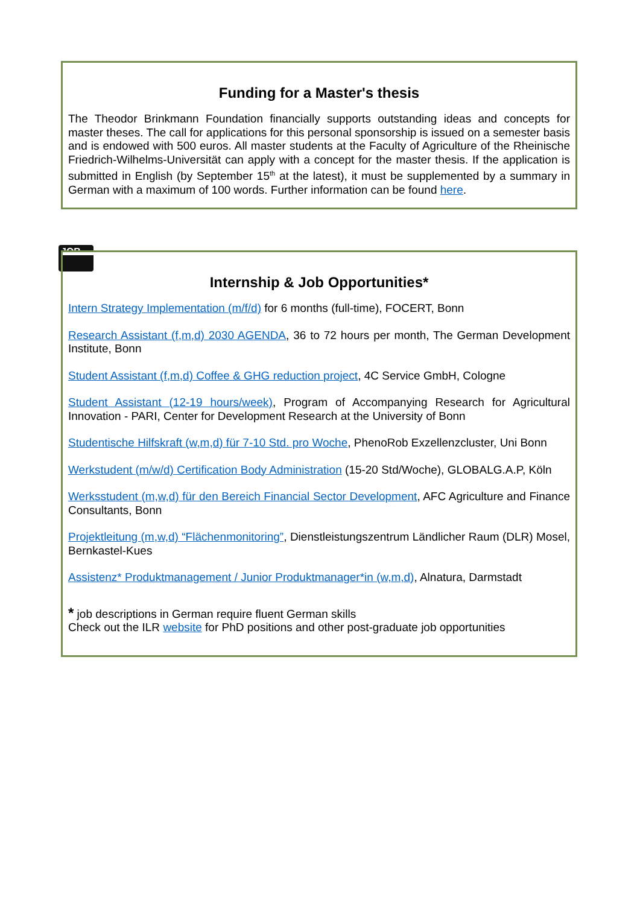Funding for a Master's thesis
The Theodor Brinkmann Foundation financially supports outstanding ideas and concepts for master theses. The call for applications for this personal sponsorship is issued on a semester basis and is endowed with 500 euros. All master students at the Faculty of Agriculture of the Rheinische Friedrich-Wilhelms-Universität can apply with a concept for the master thesis. If the application is submitted in English (by September 15<sup>th</sup> at the latest), it must be supplemented by a summary in German with a maximum of 100 words. Further information can be found here.
JOB
Internship & Job Opportunities*
Intern Strategy Implementation (m/f/d) for 6 months (full-time), FOCERT, Bonn
Research Assistant (f,m,d) 2030 AGENDA, 36 to 72 hours per month, The German Development Institute, Bonn
Student Assistant (f,m,d) Coffee & GHG reduction project, 4C Service GmbH, Cologne
Student Assistant (12-19 hours/week), Program of Accompanying Research for Agricultural Innovation - PARI, Center for Development Research at the University of Bonn
Studentische Hilfskraft (w,m,d) für 7-10 Std. pro Woche, PhenoRob Exzellenzcluster, Uni Bonn
Werkstudent (m/w/d) Certification Body Administration (15-20 Std/Woche), GLOBALG.A.P, Köln
Werksstudent (m,w,d) für den Bereich Financial Sector Development, AFC Agriculture and Finance Consultants, Bonn
Projektleitung (m,w,d) “Flächenmonitoring”, Dienstleistungszentrum Ländlicher Raum (DLR) Mosel, Bernkastel-Kues
Assistenz* Produktmanagement / Junior Produktmanager*in (w,m,d), Alnatura, Darmstadt
* job descriptions in German require fluent German skills
Check out the ILR website for PhD positions and other post-graduate job opportunities